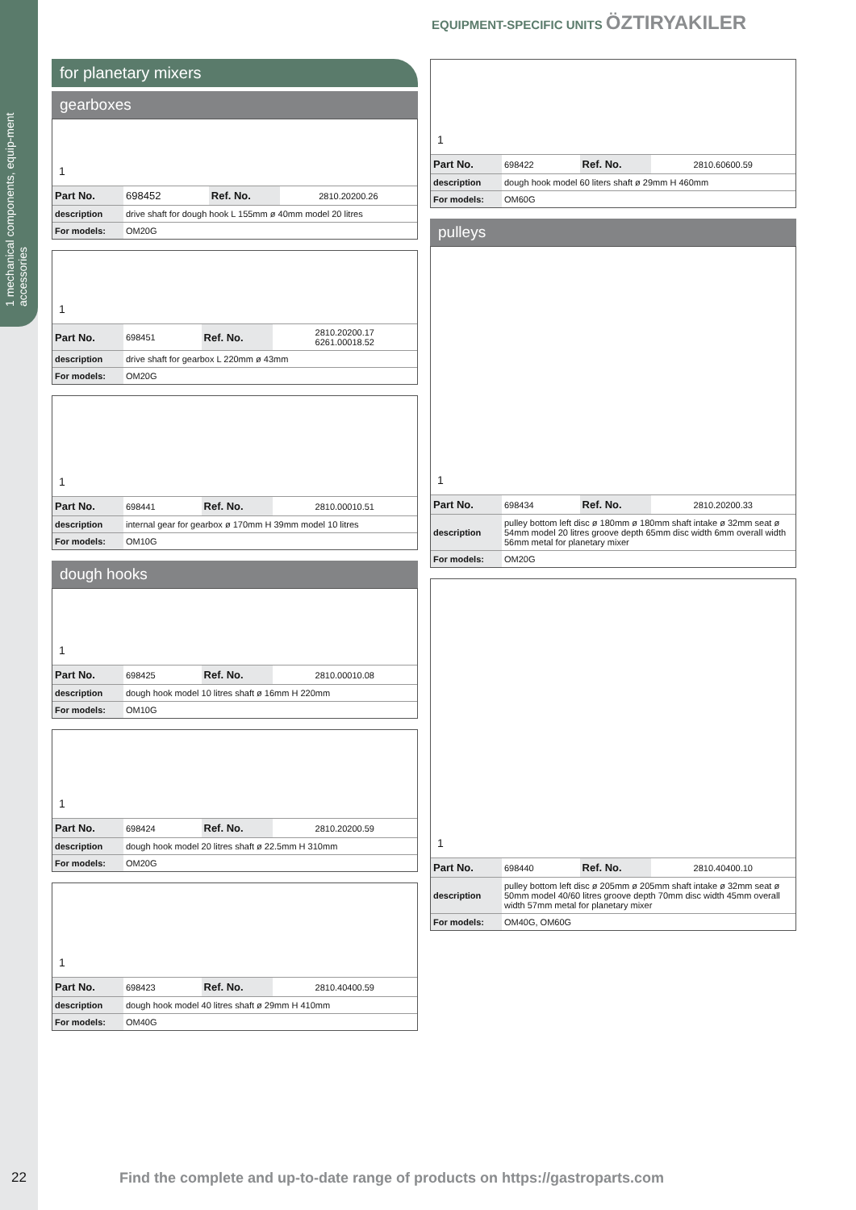1 mechanical components, equip-ment accessories
EQUIPMENT-SPECIFIC UNITS ÖZTIRYAKILER
for planetary mixers
gearboxes
1
| Part No. | 698452 | Ref. No. | 2810.20200.26 |
| description | drive shaft for dough hook L 155mm ø 40mm model 20 litres | | |
| For models: | OM20G | | |
1
| Part No. | 698451 | Ref. No. | 2810.20200.17 6261.00018.52 |
| description | drive shaft for gearbox L 220mm ø 43mm | | |
| For models: | OM20G | | |
1
| Part No. | 698441 | Ref. No. | 2810.00010.51 |
| description | internal gear for gearbox ø 170mm H 39mm model 10 litres | | |
| For models: | OM10G | | |
dough hooks
1
| Part No. | 698425 | Ref. No. | 2810.00010.08 |
| description | dough hook model 10 litres shaft ø 16mm H 220mm | | |
| For models: | OM10G | | |
1
| Part No. | 698424 | Ref. No. | 2810.20200.59 |
| description | dough hook model 20 litres shaft ø 22.5mm H 310mm | | |
| For models: | OM20G | | |
1
| Part No. | 698423 | Ref. No. | 2810.40400.59 |
| description | dough hook model 40 litres shaft ø 29mm H 410mm | | |
| For models: | OM40G | | |
1
| Part No. | 698422 | Ref. No. | 2810.60600.59 |
| description | dough hook model 60 liters shaft ø 29mm H 460mm | | |
| For models: | OM60G | | |
pulleys
1
| Part No. | 698434 | Ref. No. | 2810.20200.33 |
| description | pulley bottom left disc ø 180mm ø 180mm shaft intake ø 32mm seat ø 54mm model 20 litres groove depth 65mm disc width 6mm overall width 56mm metal for planetary mixer | | |
| For models: | OM20G | | |
1
| Part No. | 698440 | Ref. No. | 2810.40400.10 |
| description | pulley bottom left disc ø 205mm ø 205mm shaft intake ø 32mm seat ø 50mm model 40/60 litres groove depth 70mm disc width 45mm overall width 57mm metal for planetary mixer | | |
| For models: | OM40G, OM60G | | |
22 Find the complete and up-to-date range of products on https://gastroparts.com